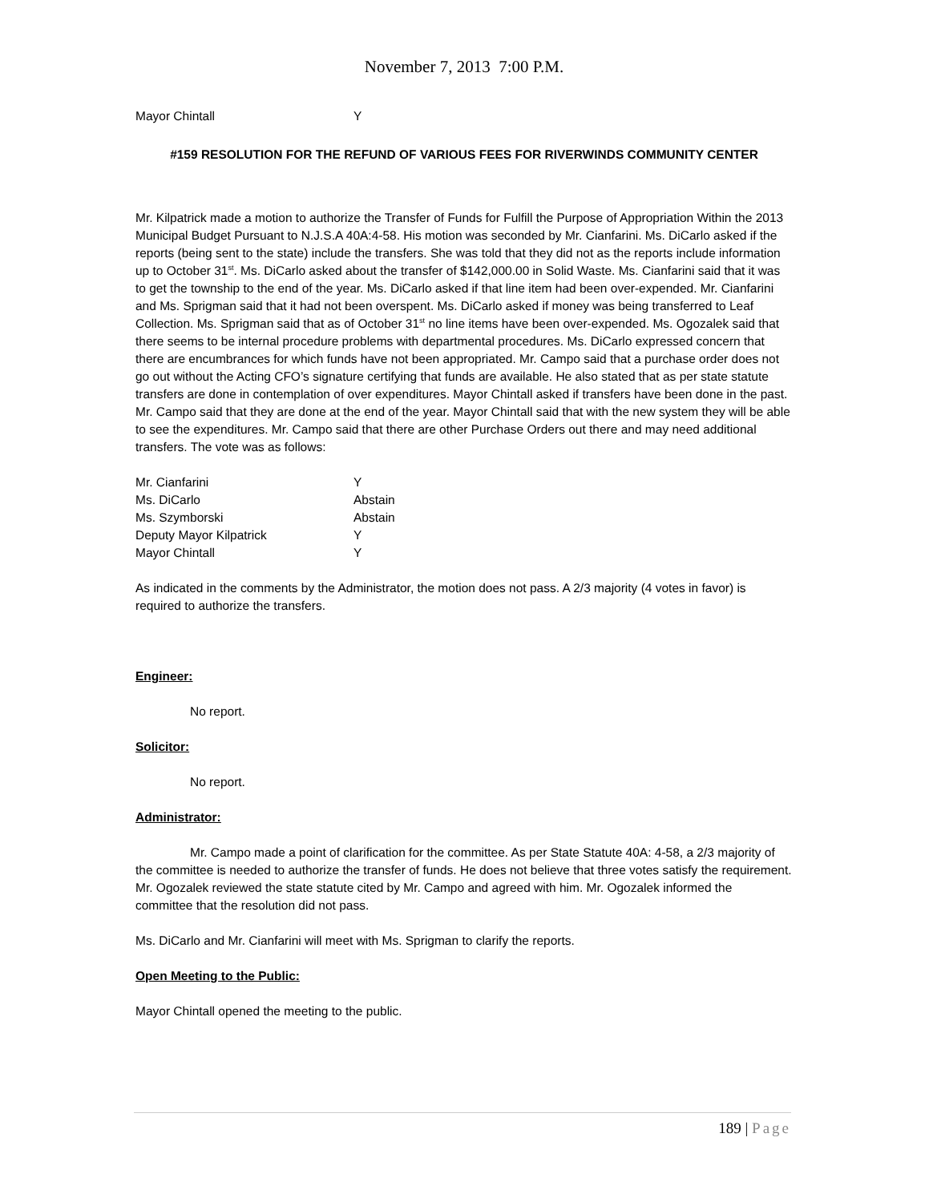November 7, 2013 7:00 P.M.
Mayor Chintall Y
#159 RESOLUTION FOR THE REFUND OF VARIOUS FEES FOR RIVERWINDS COMMUNITY CENTER
Mr. Kilpatrick made a motion to authorize the Transfer of Funds for Fulfill the Purpose of Appropriation Within the 2013 Municipal Budget Pursuant to N.J.S.A 40A:4-58. His motion was seconded by Mr. Cianfarini. Ms. DiCarlo asked if the reports (being sent to the state) include the transfers. She was told that they did not as the reports include information up to October 31<sup>st</sup>. Ms. DiCarlo asked about the transfer of $142,000.00 in Solid Waste. Ms. Cianfarini said that it was to get the township to the end of the year. Ms. DiCarlo asked if that line item had been over-expended. Mr. Cianfarini and Ms. Sprigman said that it had not been overspent. Ms. DiCarlo asked if money was being transferred to Leaf Collection. Ms. Sprigman said that as of October 31<sup>st</sup> no line items have been over-expended. Ms. Ogozalek said that there seems to be internal procedure problems with departmental procedures. Ms. DiCarlo expressed concern that there are encumbrances for which funds have not been appropriated. Mr. Campo said that a purchase order does not go out without the Acting CFO’s signature certifying that funds are available. He also stated that as per state statute transfers are done in contemplation of over expenditures. Mayor Chintall asked if transfers have been done in the past. Mr. Campo said that they are done at the end of the year. Mayor Chintall said that with the new system they will be able to see the expenditures. Mr. Campo said that there are other Purchase Orders out there and may need additional transfers. The vote was as follows:
Mr. Cianfarini Y
Ms. DiCarlo Abstain
Ms. Szymborski Abstain
Deputy Mayor Kilpatrick Y
Mayor Chintall Y
As indicated in the comments by the Administrator, the motion does not pass. A 2/3 majority (4 votes in favor) is required to authorize the transfers.
Engineer:
No report.
Solicitor:
No report.
Administrator:
Mr. Campo made a point of clarification for the committee. As per State Statute 40A: 4-58, a 2/3 majority of the committee is needed to authorize the transfer of funds. He does not believe that three votes satisfy the requirement. Mr. Ogozalek reviewed the state statute cited by Mr. Campo and agreed with him. Mr. Ogozalek informed the committee that the resolution did not pass.
Ms. DiCarlo and Mr. Cianfarini will meet with Ms. Sprigman to clarify the reports.
Open Meeting to the Public:
Mayor Chintall opened the meeting to the public.
189 | Page